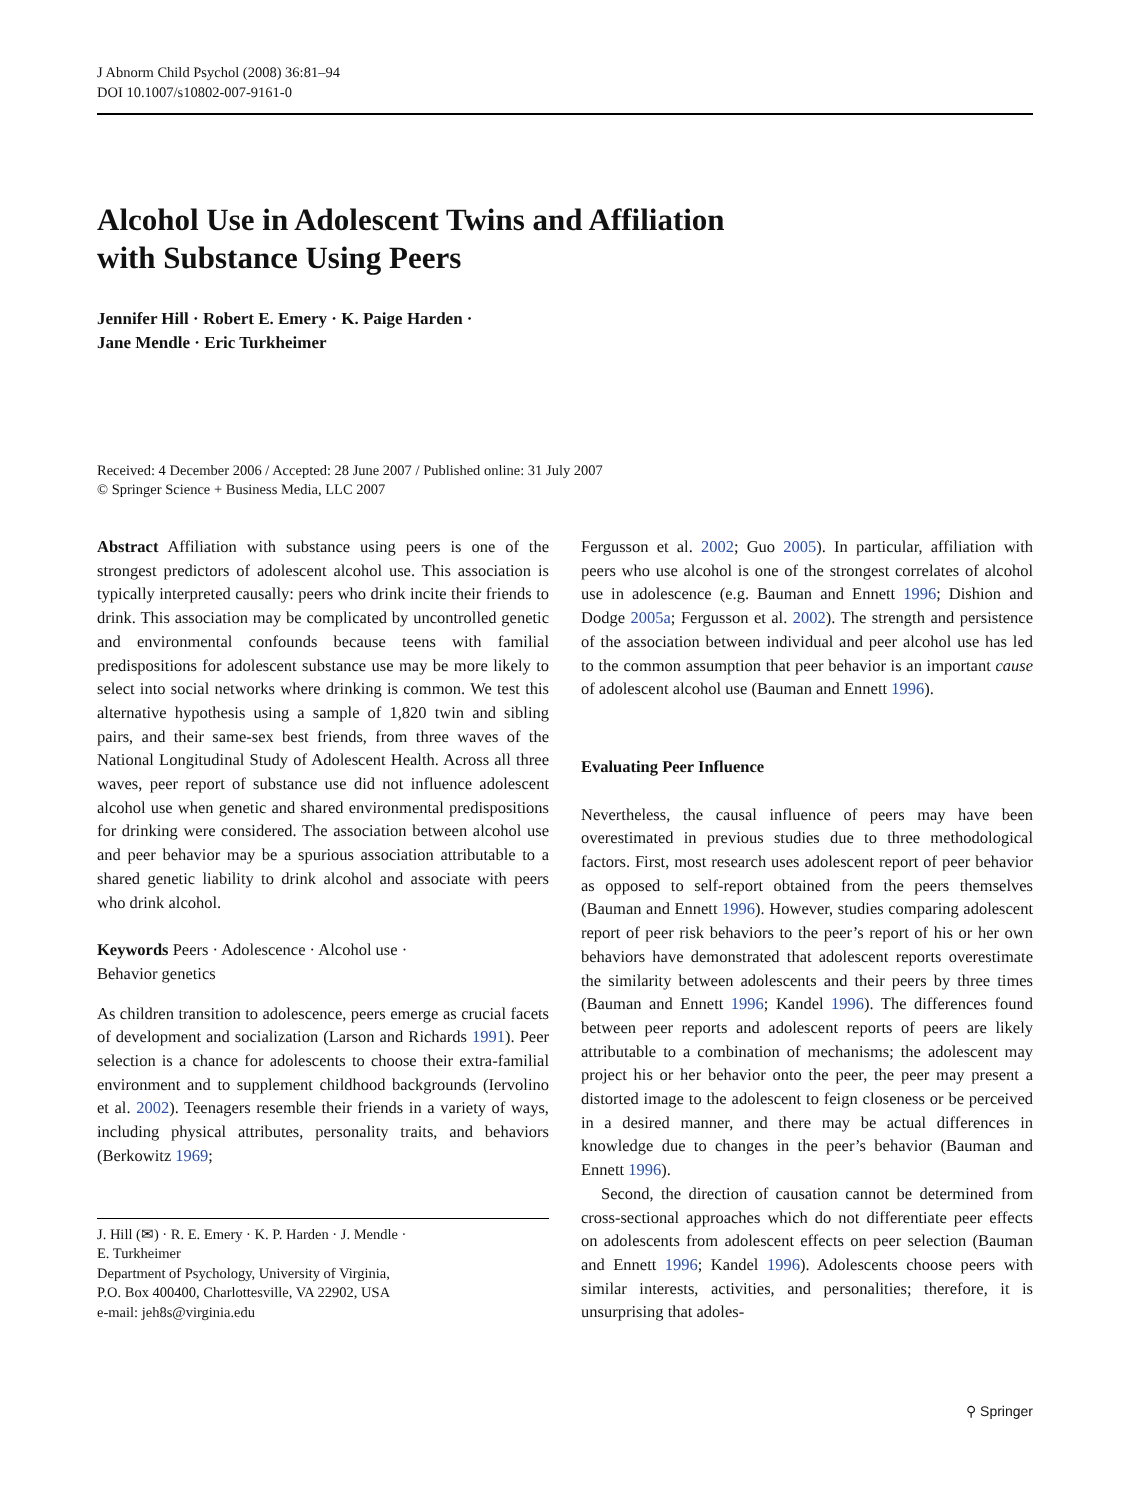J Abnorm Child Psychol (2008) 36:81–94
DOI 10.1007/s10802-007-9161-0
Alcohol Use in Adolescent Twins and Affiliation
with Substance Using Peers
Jennifer Hill · Robert E. Emery · K. Paige Harden ·
Jane Mendle · Eric Turkheimer
Received: 4 December 2006 / Accepted: 28 June 2007 / Published online: 31 July 2007
© Springer Science + Business Media, LLC 2007
Abstract Affiliation with substance using peers is one of the strongest predictors of adolescent alcohol use. This association is typically interpreted causally: peers who drink incite their friends to drink. This association may be complicated by uncontrolled genetic and environmental confounds because teens with familial predispositions for adolescent substance use may be more likely to select into social networks where drinking is common. We test this alternative hypothesis using a sample of 1,820 twin and sibling pairs, and their same-sex best friends, from three waves of the National Longitudinal Study of Adolescent Health. Across all three waves, peer report of substance use did not influence adolescent alcohol use when genetic and shared environmental predispositions for drinking were considered. The association between alcohol use and peer behavior may be a spurious association attributable to a shared genetic liability to drink alcohol and associate with peers who drink alcohol.
Keywords Peers · Adolescence · Alcohol use ·
Behavior genetics
As children transition to adolescence, peers emerge as crucial facets of development and socialization (Larson and Richards 1991). Peer selection is a chance for adolescents to choose their extra-familial environment and to supplement childhood backgrounds (Iervolino et al. 2002). Teenagers resemble their friends in a variety of ways, including physical attributes, personality traits, and behaviors (Berkowitz 1969;
J. Hill (✉) · R. E. Emery · K. P. Harden · J. Mendle ·
E. Turkheimer
Department of Psychology, University of Virginia,
P.O. Box 400400, Charlottesville, VA 22902, USA
e-mail: jeh8s@virginia.edu
Fergusson et al. 2002; Guo 2005). In particular, affiliation with peers who use alcohol is one of the strongest correlates of alcohol use in adolescence (e.g. Bauman and Ennett 1996; Dishion and Dodge 2005a; Fergusson et al. 2002). The strength and persistence of the association between individual and peer alcohol use has led to the common assumption that peer behavior is an important cause of adolescent alcohol use (Bauman and Ennett 1996).
Evaluating Peer Influence
Nevertheless, the causal influence of peers may have been overestimated in previous studies due to three methodological factors. First, most research uses adolescent report of peer behavior as opposed to self-report obtained from the peers themselves (Bauman and Ennett 1996). However, studies comparing adolescent report of peer risk behaviors to the peer’s report of his or her own behaviors have demonstrated that adolescent reports overestimate the similarity between adolescents and their peers by three times (Bauman and Ennett 1996; Kandel 1996). The differences found between peer reports and adolescent reports of peers are likely attributable to a combination of mechanisms; the adolescent may project his or her behavior onto the peer, the peer may present a distorted image to the adolescent to feign closeness or be perceived in a desired manner, and there may be actual differences in knowledge due to changes in the peer’s behavior (Bauman and Ennett 1996).
Second, the direction of causation cannot be determined from cross-sectional approaches which do not differentiate peer effects on adolescents from adolescent effects on peer selection (Bauman and Ennett 1996; Kandel 1996). Adolescents choose peers with similar interests, activities, and personalities; therefore, it is unsurprising that adoles-
⚲ Springer